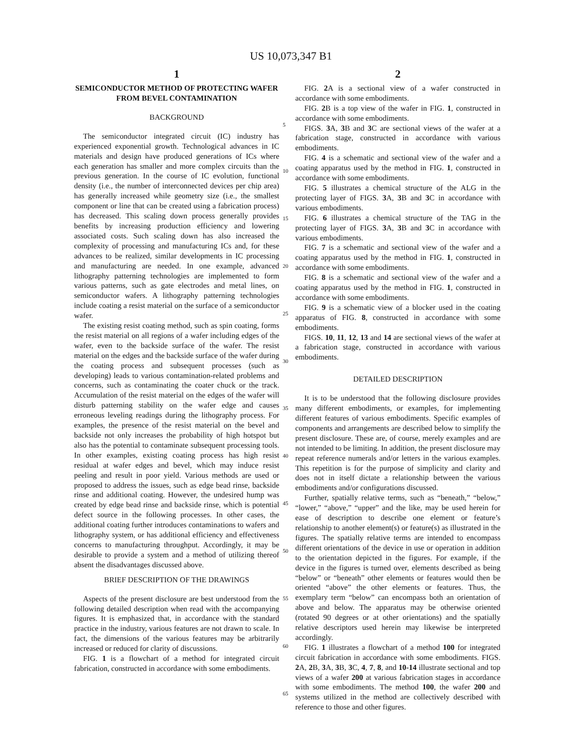US 10,073,347 B1
1
SEMICONDUCTOR METHOD OF PROTECTING WAFER FROM BEVEL CONTAMINATION
BACKGROUND
The semiconductor integrated circuit (IC) industry has experienced exponential growth. Technological advances in IC materials and design have produced generations of ICs where each generation has smaller and more complex circuits than the previous generation. In the course of IC evolution, functional density (i.e., the number of interconnected devices per chip area) has generally increased while geometry size (i.e., the smallest component or line that can be created using a fabrication process) has decreased. This scaling down process generally provides benefits by increasing production efficiency and lowering associated costs. Such scaling down has also increased the complexity of processing and manufacturing ICs and, for these advances to be realized, similar developments in IC processing and manufacturing are needed. In one example, advanced lithography patterning technologies are implemented to form various patterns, such as gate electrodes and metal lines, on semiconductor wafers. A lithography patterning technologies include coating a resist material on the surface of a semiconductor wafer.
The existing resist coating method, such as spin coating, forms the resist material on all regions of a wafer including edges of the wafer, even to the backside surface of the wafer. The resist material on the edges and the backside surface of the wafer during the coating process and subsequent processes (such as developing) leads to various contamination-related problems and concerns, such as contaminating the coater chuck or the track. Accumulation of the resist material on the edges of the wafer will disturb patterning stability on the wafer edge and causes erroneous leveling readings during the lithography process. For examples, the presence of the resist material on the bevel and backside not only increases the probability of high hotspot but also has the potential to contaminate subsequent processing tools. In other examples, existing coating process has high resist residual at wafer edges and bevel, which may induce resist peeling and result in poor yield. Various methods are used or proposed to address the issues, such as edge bead rinse, backside rinse and additional coating. However, the undesired hump was created by edge bead rinse and backside rinse, which is potential defect source in the following processes. In other cases, the additional coating further introduces contaminations to wafers and lithography system, or has additional efficiency and effectiveness concerns to manufacturing throughput. Accordingly, it may be desirable to provide a system and a method of utilizing thereof absent the disadvantages discussed above.
BRIEF DESCRIPTION OF THE DRAWINGS
Aspects of the present disclosure are best understood from the following detailed description when read with the accompanying figures. It is emphasized that, in accordance with the standard practice in the industry, various features are not drawn to scale. In fact, the dimensions of the various features may be arbitrarily increased or reduced for clarity of discussions.
FIG. 1 is a flowchart of a method for integrated circuit fabrication, constructed in accordance with some embodiments.
2
FIG. 2 A is a sectional view of a wafer constructed in accordance with some embodiments.
FIG. 2 B is a top view of the wafer in FIG. 1, constructed in accordance with some embodiments.
FIGS. 3 A, 3 B and 3 C are sectional views of the wafer at a fabrication stage, constructed in accordance with various embodiments.
FIG. 4 is a schematic and sectional view of the wafer and a coating apparatus used by the method in FIG. 1, constructed in accordance with some embodiments.
FIG. 5 illustrates a chemical structure of the ALG in the protecting layer of FIGS. 3 A, 3 B and 3 C in accordance with various embodiments.
FIG. 6 illustrates a chemical structure of the TAG in the protecting layer of FIGS. 3 A, 3 B and 3 C in accordance with various embodiments.
FIG. 7 is a schematic and sectional view of the wafer and a coating apparatus used by the method in FIG. 1, constructed in accordance with some embodiments.
FIG. 8 is a schematic and sectional view of the wafer and a coating apparatus used by the method in FIG. 1, constructed in accordance with some embodiments.
FIG. 9 is a schematic view of a blocker used in the coating apparatus of FIG. 8, constructed in accordance with some embodiments.
FIGS. 10, 11, 12, 13 and 14 are sectional views of the wafer at a fabrication stage, constructed in accordance with various embodiments.
DETAILED DESCRIPTION
It is to be understood that the following disclosure provides many different embodiments, or examples, for implementing different features of various embodiments. Specific examples of components and arrangements are described below to simplify the present disclosure. These are, of course, merely examples and are not intended to be limiting. In addition, the present disclosure may repeat reference numerals and/or letters in the various examples. This repetition is for the purpose of simplicity and clarity and does not in itself dictate a relationship between the various embodiments and/or configurations discussed.
Further, spatially relative terms, such as “beneath,” “below,” “lower,” “above,” “upper” and the like, may be used herein for ease of description to describe one element or feature’s relationship to another element(s) or feature(s) as illustrated in the figures. The spatially relative terms are intended to encompass different orientations of the device in use or operation in addition to the orientation depicted in the figures. For example, if the device in the figures is turned over, elements described as being “below” or “beneath” other elements or features would then be oriented “above” the other elements or features. Thus, the exemplary term “below” can encompass both an orientation of above and below. The apparatus may be otherwise oriented (rotated 90 degrees or at other orientations) and the spatially relative descriptors used herein may likewise be interpreted accordingly.
FIG. 1 illustrates a flowchart of a method 100 for integrated circuit fabrication in accordance with some embodiments. FIGS. 2 A, 2 B, 3 A, 3 B, 3 C, 4, 7, 8, and 10-14 illustrate sectional and top views of a wafer 200 at various fabrication stages in accordance with some embodiments. The method 100, the wafer 200 and systems utilized in the method are collectively described with reference to those and other figures.
5
10
15
20
25
30
35
40
45
50
55
60
65